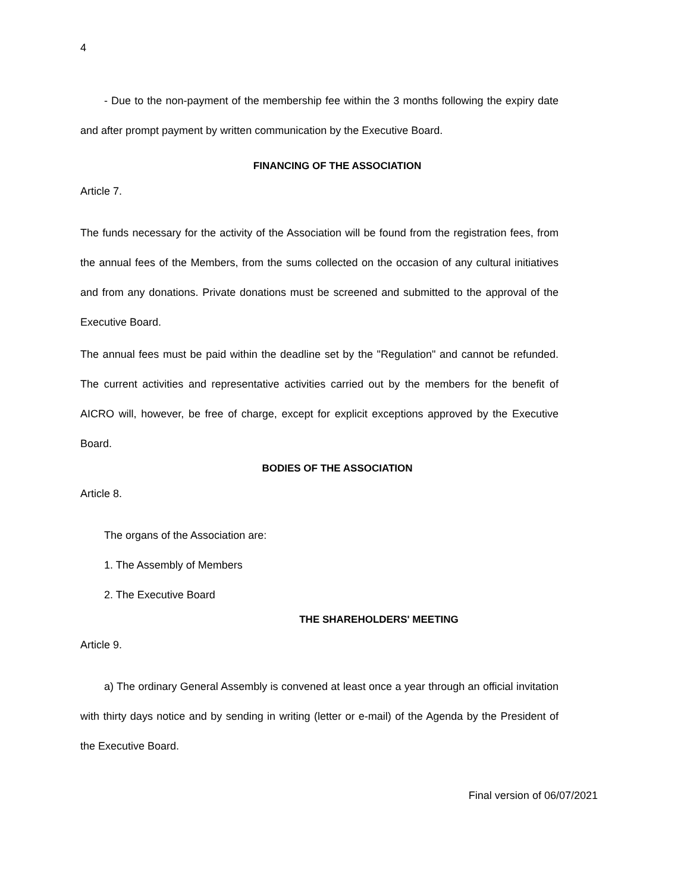4
- Due to the non-payment of the membership fee within the 3 months following the expiry date and after prompt payment by written communication by the Executive Board.
FINANCING OF THE ASSOCIATION
Article 7.
The funds necessary for the activity of the Association will be found from the registration fees, from the annual fees of the Members, from the sums collected on the occasion of any cultural initiatives and from any donations. Private donations must be screened and submitted to the approval of the Executive Board.
The annual fees must be paid within the deadline set by the "Regulation" and cannot be refunded. The current activities and representative activities carried out by the members for the benefit of AICRO will, however, be free of charge, except for explicit exceptions approved by the Executive Board.
BODIES OF THE ASSOCIATION
Article 8.
The organs of the Association are:
1. The Assembly of Members
2. The Executive Board
THE SHAREHOLDERS' MEETING
Article 9.
a) The ordinary General Assembly is convened at least once a year through an official invitation with thirty days notice and by sending in writing (letter or e-mail) of the Agenda by the President of the Executive Board.
Final version of 06/07/2021